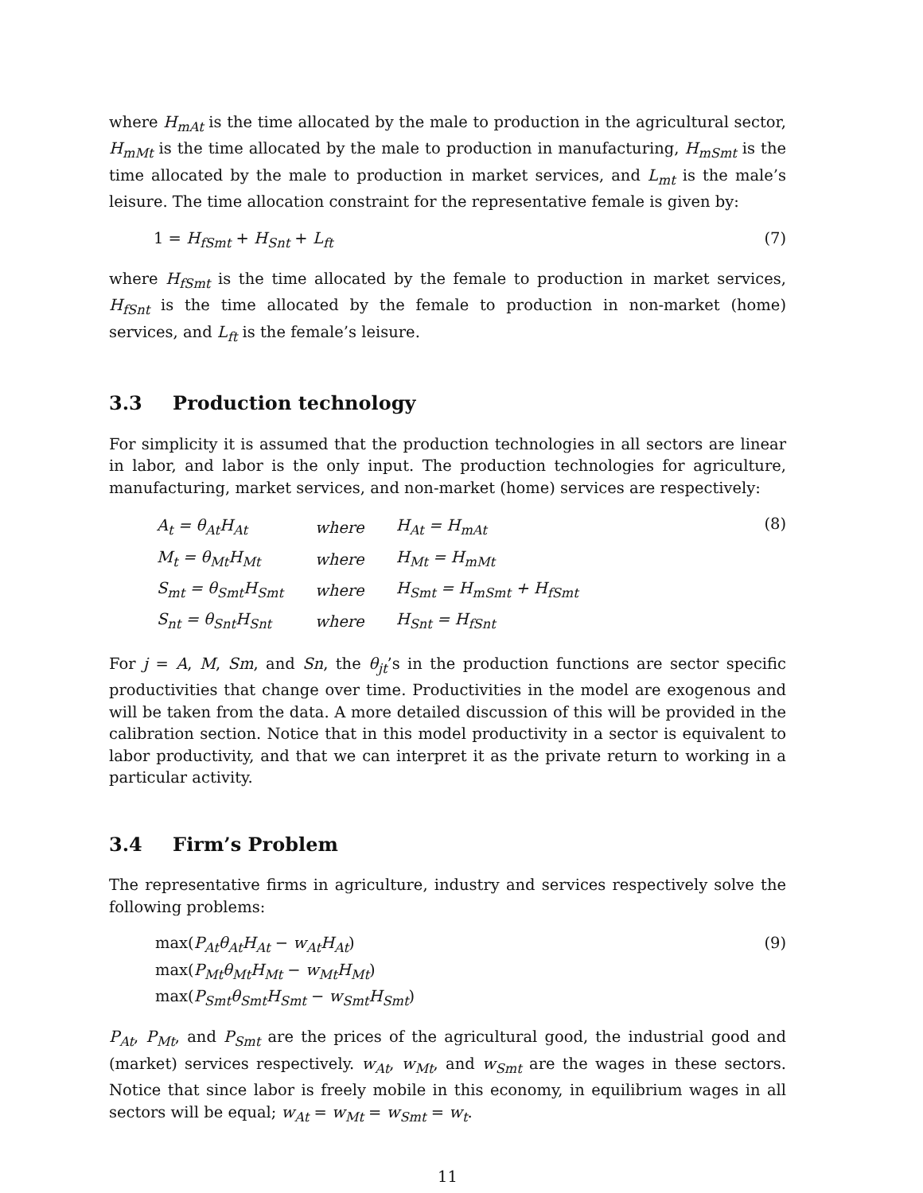where H<sub>mAt</sub> is the time allocated by the male to production in the agricultural sector, H<sub>mMt</sub> is the time allocated by the male to production in manufacturing, H<sub>mSmt</sub> is the time allocated by the male to production in market services, and L<sub>mt</sub> is the male’s leisure. The time allocation constraint for the representative female is given by:
1 = H<sub>fSmt</sub> + H<sub>Snt</sub> + L<sub>ft</sub> (7)
where H<sub>fSmt</sub> is the time allocated by the female to production in market services, H<sub>fSnt</sub> is the time allocated by the female to production in non-market (home) services, and L<sub>ft</sub> is the female’s leisure.
3.3 Production technology
For simplicity it is assumed that the production technologies in all sectors are linear in labor, and labor is the only input. The production technologies for agriculture, manufacturing, market services, and non-market (home) services are respectively:
| A<sub>t</sub> = θ<sub>At</sub>H<sub>At</sub> | where | H<sub>At</sub> = H<sub>mAt</sub> |
| M<sub>t</sub> = θ<sub>Mt</sub>H<sub>Mt</sub> | where | H<sub>Mt</sub> = H<sub>mMt</sub> |
| S<sub>mt</sub> = θ<sub>Smt</sub>H<sub>Smt</sub> | where | H<sub>Smt</sub> = H<sub>mSmt</sub> + H<sub>fSmt</sub> |
| S<sub>nt</sub> = θ<sub>Snt</sub>H<sub>Snt</sub> | where | H<sub>Snt</sub> = H<sub>fSnt</sub> |
(8)
For j = A, M, Sm, and Sn, the θ<sub>jt</sub>’s in the production functions are sector specific productivities that change over time. Productivities in the model are exogenous and will be taken from the data. A more detailed discussion of this will be provided in the calibration section. Notice that in this model productivity in a sector is equivalent to labor productivity, and that we can interpret it as the private return to working in a particular activity.
3.4 Firm’s Problem
The representative firms in agriculture, industry and services respectively solve the following problems:
max(P<sub>At</sub>θ<sub>At</sub>H<sub>At</sub> − w<sub>At</sub>H<sub>At</sub>)
max(P<sub>Mt</sub>θ<sub>Mt</sub>H<sub>Mt</sub> − w<sub>Mt</sub>H<sub>Mt</sub>)
max(P<sub>Smt</sub>θ<sub>Smt</sub>H<sub>Smt</sub> − w<sub>Smt</sub>H<sub>Smt</sub>)
(9)
P<sub>At</sub>, P<sub>Mt</sub>, and P<sub>Smt</sub> are the prices of the agricultural good, the industrial good and (market) services respectively. w<sub>At</sub>, w<sub>Mt</sub>, and w<sub>Smt</sub> are the wages in these sectors. Notice that since labor is freely mobile in this economy, in equilibrium wages in all sectors will be equal; w<sub>At</sub> = w<sub>Mt</sub> = w<sub>Smt</sub> = w<sub>t</sub>.
11